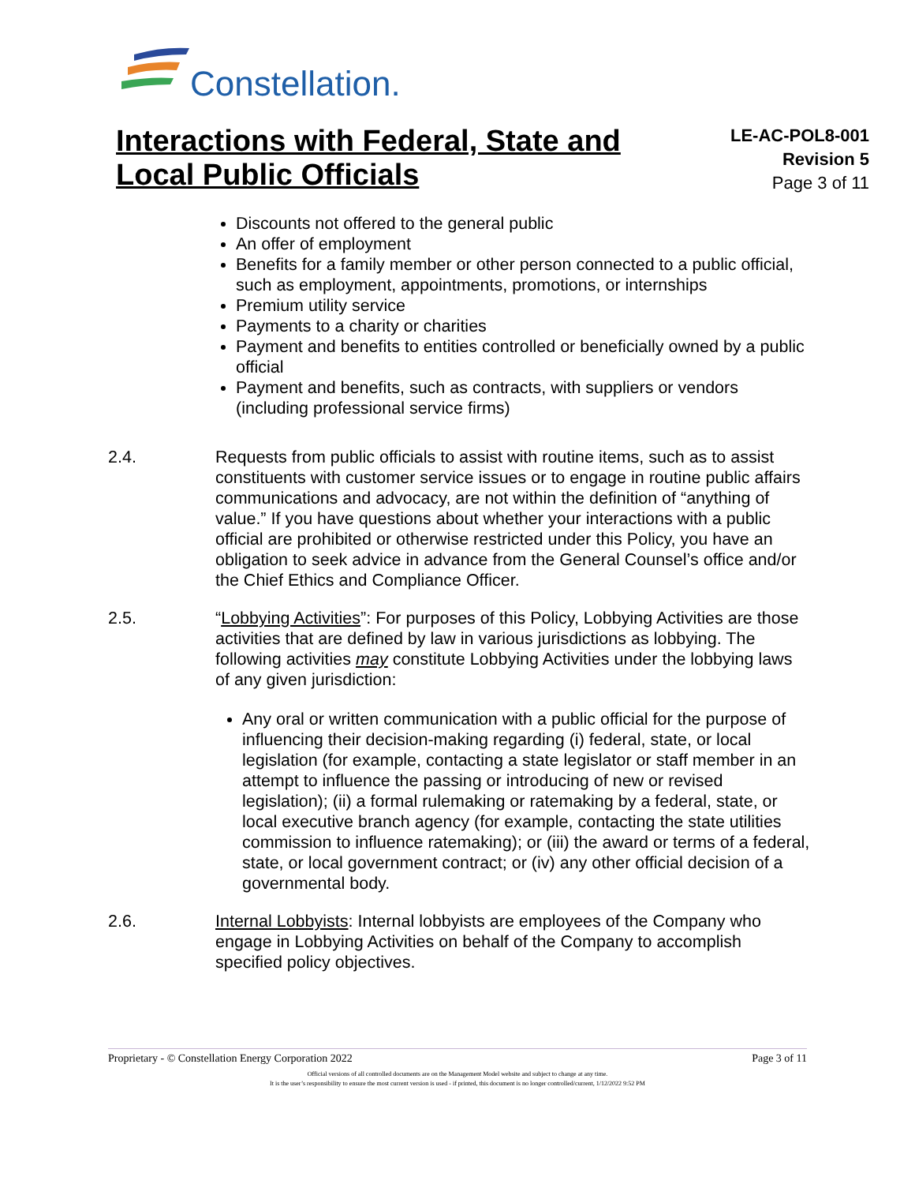Constellation.
Interactions with Federal, State and
Local Public Officials
LE-AC-POL8-001
Revision 5
Page 3 of 11
Discounts not offered to the general public
An offer of employment
Benefits for a family member or other person connected to a public official, such as employment, appointments, promotions, or internships
Premium utility service
Payments to a charity or charities
Payment and benefits to entities controlled or beneficially owned by a public official
Payment and benefits, such as contracts, with suppliers or vendors (including professional service firms)
2.4. Requests from public officials to assist with routine items, such as to assist constituents with customer service issues or to engage in routine public affairs communications and advocacy, are not within the definition of “anything of value.” If you have questions about whether your interactions with a public official are prohibited or otherwise restricted under this Policy, you have an obligation to seek advice in advance from the General Counsel’s office and/or the Chief Ethics and Compliance Officer.
2.5. “Lobbying Activities”: For purposes of this Policy, Lobbying Activities are those activities that are defined by law in various jurisdictions as lobbying. The following activities may constitute Lobbying Activities under the lobbying laws of any given jurisdiction:
Any oral or written communication with a public official for the purpose of influencing their decision-making regarding (i) federal, state, or local legislation (for example, contacting a state legislator or staff member in an attempt to influence the passing or introducing of new or revised legislation); (ii) a formal rulemaking or ratemaking by a federal, state, or local executive branch agency (for example, contacting the state utilities commission to influence ratemaking); or (iii) the award or terms of a federal, state, or local government contract; or (iv) any other official decision of a governmental body.
2.6. Internal Lobbyists: Internal lobbyists are employees of the Company who engage in Lobbying Activities on behalf of the Company to accomplish specified policy objectives.
Proprietary - © Constellation Energy Corporation 2022 Page 3 of 11
Official versions of all controlled documents are on the Management Model website and subject to change at any time.
It is the user’s responsibility to ensure the most current version is used - if printed, this document is no longer controlled/current, 1/12/2022 9:52 PM